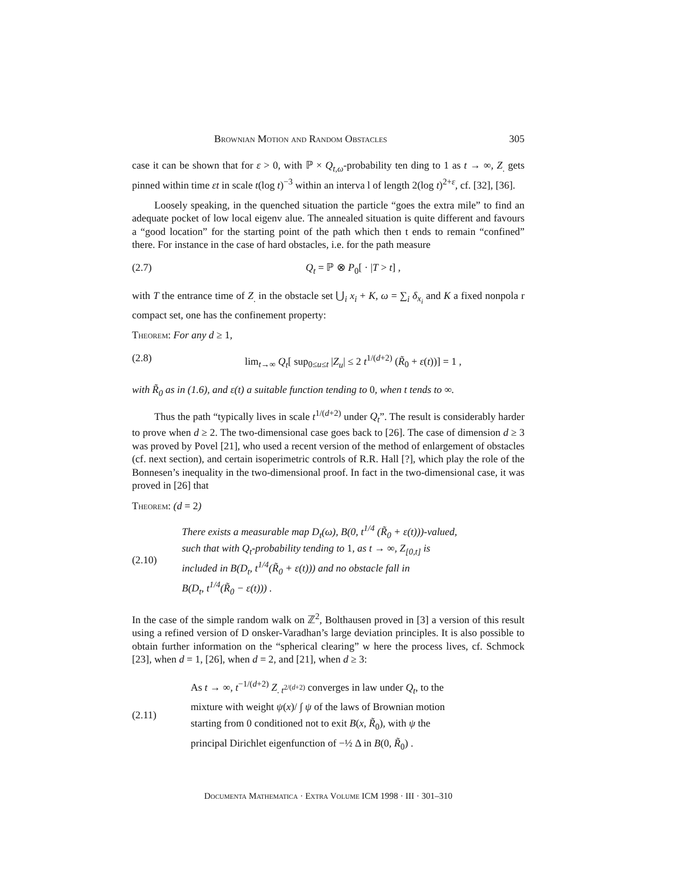Brownian Motion and Random Obstacles 305
case it can be shown that for ε > 0, with ℙ × Q<sub>t,ω</sub>-probability ten ding to 1 as t → ∞, Z<sub>.</sub> gets pinned within time εt in scale t(log t)<sup>−3</sup> within an interva l of length 2(log t)<sup>2+ε</sup>, cf. [32], [36].
Loosely speaking, in the quenched situation the particle “goes the extra mile” to find an adequate pocket of low local eigenv alue. The annealed situation is quite different and favours a “good location” for the starting point of the path which then t ends to remain “confined” there. For instance in the case of hard obstacles, i.e. for the path measure
(2.7) Q<sub>t</sub> = ℙ ⊗ P<sub>0</sub>[ · |T > t] ,
with T the entrance time of Z<sub>.</sub> in the obstacle set ⋃<sub>i</sub> x<sub>i</sub> + K, ω = ∑<sub>i</sub> δ<sub>x<sub>i</sub></sub> and K a fixed nonpola r compact set, one has the confinement property:
Theorem: For any d ≥ 1,
(2.8) lim<sub>t→∞</sub> Q<sub>t</sub>[ sup<sub>0≤u≤t</sub> |Z<sub>u</sub>| ≤ 2 t<sup>1/(d+2)</sup> (R̃<sub>0</sub> + ε(t))] = 1 ,
with R̃<sub>0</sub> as in (1.6), and ε(t) a suitable function tending to 0, when t tends to ∞.
Thus the path “typically lives in scale t<sup>1/(d+2)</sup> under Q<sub>t</sub>”. The result is considerably harder to prove when d ≥ 2. The two-dimensional case goes back to [26]. The case of dimension d ≥ 3 was proved by Povel [21], who used a recent version of the method of enlargement of obstacles (cf. next section), and certain isoperimetric controls of R.R. Hall [?], which play the role of the Bonnesen’s inequality in the two-dimensional proof. In fact in the two-dimensional case, it was proved in [26] that
Theorem: (d = 2)
(2.10) There exists a measurable map D<sub>t</sub>(ω), B(0, t<sup>1/4</sup> (R̃<sub>0</sub> + ε(t)))-valued,
such that with Q<sub>t</sub>-probability tending to 1, as t → ∞, Z<sub>[0,t]</sub> is
included in B(D<sub>t</sub>, t<sup>1/4</sup>(R̃<sub>0</sub> + ε(t))) and no obstacle fall in
B(D<sub>t</sub>, t<sup>1/4</sup>(R̃<sub>0</sub> − ε(t))) .
In the case of the simple random walk on ℤ<sup>2</sup>, Bolthausen proved in [3] a version of this result using a refined version of D onsker-Varadhan’s large deviation principles. It is also possible to obtain further information on the “spherical clearing” w here the process lives, cf. Schmock [23], when d = 1, [26], when d = 2, and [21], when d ≥ 3:
(2.11) As t → ∞, t<sup>−1/(d+2)</sup> Z<sub>. t<sup>2/(d+2)</sup></sub> converges in law under Q<sub>t</sub>, to the
mixture with weight ψ(x)/ ∫ ψ of the laws of Brownian motion
starting from 0 conditioned not to exit B(x, R̃<sub>0</sub>), with ψ the
principal Dirichlet eigenfunction of −½ Δ in B(0, R̃<sub>0</sub>) .
Documenta Mathematica · Extra Volume ICM 1998 · III · 301–310